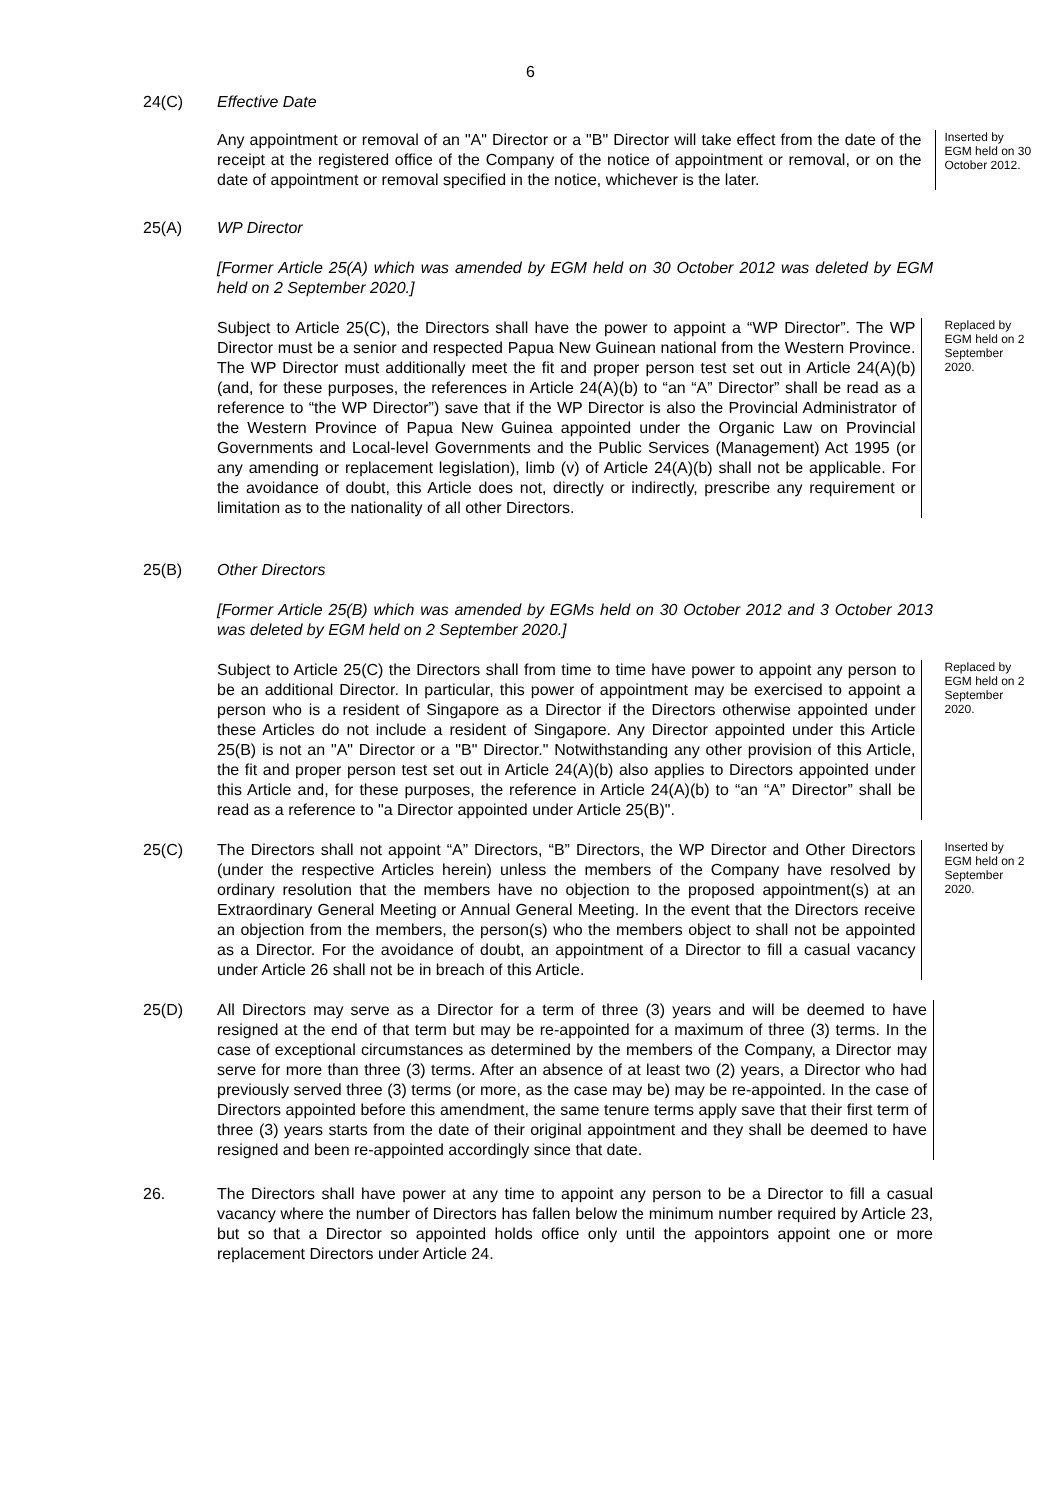6
24(C) Effective Date
Any appointment or removal of an "A" Director or a "B" Director will take effect from the date of the receipt at the registered office of the Company of the notice of appointment or removal, or on the date of appointment or removal specified in the notice, whichever is the later.
Inserted by EGM held on 30 October 2012.
25(A) WP Director
[Former Article 25(A) which was amended by EGM held on 30 October 2012 was deleted by EGM held on 2 September 2020.]
Subject to Article 25(C), the Directors shall have the power to appoint a “WP Director”. The WP Director must be a senior and respected Papua New Guinean national from the Western Province. The WP Director must additionally meet the fit and proper person test set out in Article 24(A)(b) (and, for these purposes, the references in Article 24(A)(b) to “an “A” Director” shall be read as a reference to “the WP Director”) save that if the WP Director is also the Provincial Administrator of the Western Province of Papua New Guinea appointed under the Organic Law on Provincial Governments and Local-level Governments and the Public Services (Management) Act 1995 (or any amending or replacement legislation), limb (v) of Article 24(A)(b) shall not be applicable. For the avoidance of doubt, this Article does not, directly or indirectly, prescribe any requirement or limitation as to the nationality of all other Directors.
Replaced by EGM held on 2 September 2020.
25(B) Other Directors
[Former Article 25(B) which was amended by EGMs held on 30 October 2012 and 3 October 2013 was deleted by EGM held on 2 September 2020.]
Subject to Article 25(C) the Directors shall from time to time have power to appoint any person to be an additional Director. In particular, this power of appointment may be exercised to appoint a person who is a resident of Singapore as a Director if the Directors otherwise appointed under these Articles do not include a resident of Singapore. Any Director appointed under this Article 25(B) is not an "A" Director or a "B" Director." Notwithstanding any other provision of this Article, the fit and proper person test set out in Article 24(A)(b) also applies to Directors appointed under this Article and, for these purposes, the reference in Article 24(A)(b) to “an “A” Director” shall be read as a reference to "a Director appointed under Article 25(B)".
Replaced by EGM held on 2 September 2020.
25(C) The Directors shall not appoint “A” Directors, “B” Directors, the WP Director and Other Directors (under the respective Articles herein) unless the members of the Company have resolved by ordinary resolution that the members have no objection to the proposed appointment(s) at an Extraordinary General Meeting or Annual General Meeting. In the event that the Directors receive an objection from the members, the person(s) who the members object to shall not be appointed as a Director. For the avoidance of doubt, an appointment of a Director to fill a casual vacancy under Article 26 shall not be in breach of this Article.
Inserted by EGM held on 2 September 2020.
25(D) All Directors may serve as a Director for a term of three (3) years and will be deemed to have resigned at the end of that term but may be re-appointed for a maximum of three (3) terms. In the case of exceptional circumstances as determined by the members of the Company, a Director may serve for more than three (3) terms. After an absence of at least two (2) years, a Director who had previously served three (3) terms (or more, as the case may be) may be re-appointed. In the case of Directors appointed before this amendment, the same tenure terms apply save that their first term of three (3) years starts from the date of their original appointment and they shall be deemed to have resigned and been re-appointed accordingly since that date.
26. The Directors shall have power at any time to appoint any person to be a Director to fill a casual vacancy where the number of Directors has fallen below the minimum number required by Article 23, but so that a Director so appointed holds office only until the appointors appoint one or more replacement Directors under Article 24.